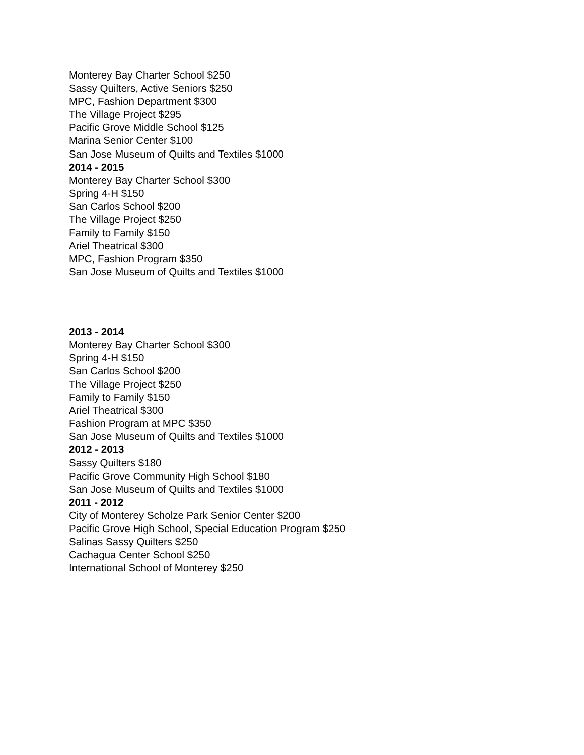Monterey Bay Charter School $250
Sassy Quilters, Active Seniors $250
MPC, Fashion Department $300
The Village Project $295
Pacific Grove Middle School $125
Marina Senior Center $100
San Jose Museum of Quilts and Textiles $1000
2014 - 2015
Monterey Bay Charter School $300
Spring 4-H $150
San Carlos School $200
The Village Project $250
Family to Family $150
Ariel Theatrical $300
MPC, Fashion Program $350
San Jose Museum of Quilts and Textiles $1000
2013 - 2014
Monterey Bay Charter School $300
Spring 4-H $150
San Carlos School $200
The Village Project $250
Family to Family $150
Ariel Theatrical $300
Fashion Program at MPC $350
San Jose Museum of Quilts and Textiles $1000
2012 - 2013
Sassy Quilters $180
Pacific Grove Community High School $180
San Jose Museum of Quilts and Textiles $1000
2011 - 2012
City of Monterey Scholze Park Senior Center $200
Pacific Grove High School, Special Education Program $250
Salinas Sassy Quilters $250
Cachagua Center School $250
International School of Monterey $250